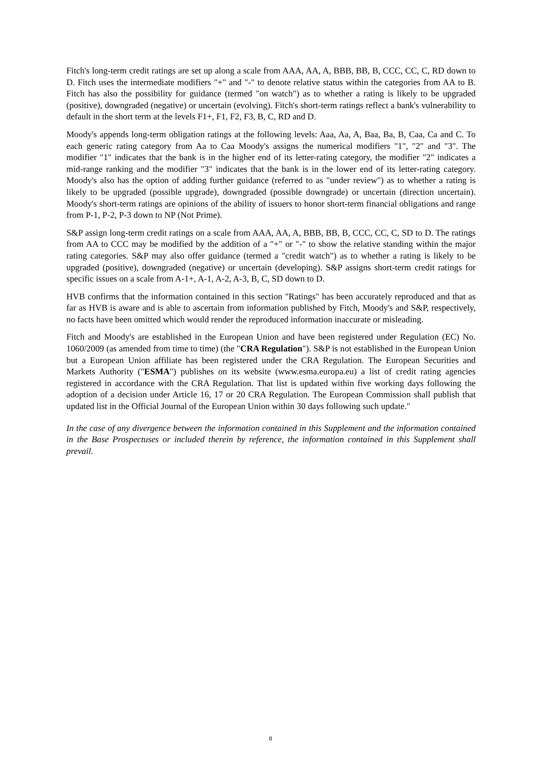Fitch's long-term credit ratings are set up along a scale from AAA, AA, A, BBB, BB, B, CCC, CC, C, RD down to D. Fitch uses the intermediate modifiers "+" and "-" to denote relative status within the categories from AA to B. Fitch has also the possibility for guidance (termed "on watch") as to whether a rating is likely to be upgraded (positive), downgraded (negative) or uncertain (evolving). Fitch's short-term ratings reflect a bank's vulnerability to default in the short term at the levels F1+, F1, F2, F3, B, C, RD and D.
Moody's appends long-term obligation ratings at the following levels: Aaa, Aa, A, Baa, Ba, B, Caa, Ca and C. To each generic rating category from Aa to Caa Moody's assigns the numerical modifiers "1", "2" and "3". The modifier "1" indicates that the bank is in the higher end of its letter-rating category, the modifier "2" indicates a mid-range ranking and the modifier "3" indicates that the bank is in the lower end of its letter-rating category. Moody's also has the option of adding further guidance (referred to as "under review") as to whether a rating is likely to be upgraded (possible upgrade), downgraded (possible downgrade) or uncertain (direction uncertain). Moody's short-term ratings are opinions of the ability of issuers to honor short-term financial obligations and range from P-1, P-2, P-3 down to NP (Not Prime).
S&P assign long-term credit ratings on a scale from AAA, AA, A, BBB, BB, B, CCC, CC, C, SD to D. The ratings from AA to CCC may be modified by the addition of a "+" or "-" to show the relative standing within the major rating categories. S&P may also offer guidance (termed a "credit watch") as to whether a rating is likely to be upgraded (positive), downgraded (negative) or uncertain (developing). S&P assigns short-term credit ratings for specific issues on a scale from A-1+, A-1, A-2, A-3, B, C, SD down to D.
HVB confirms that the information contained in this section "Ratings" has been accurately reproduced and that as far as HVB is aware and is able to ascertain from information published by Fitch, Moody's and S&P, respectively, no facts have been omitted which would render the reproduced information inaccurate or misleading.
Fitch and Moody's are established in the European Union and have been registered under Regulation (EC) No. 1060/2009 (as amended from time to time) (the "CRA Regulation"). S&P is not established in the European Union but a European Union affiliate has been registered under the CRA Regulation. The European Securities and Markets Authority ("ESMA") publishes on its website (www.esma.europa.eu) a list of credit rating agencies registered in accordance with the CRA Regulation. That list is updated within five working days following the adoption of a decision under Article 16, 17 or 20 CRA Regulation. The European Commission shall publish that updated list in the Official Journal of the European Union within 30 days following such update."
In the case of any divergence between the information contained in this Supplement and the information contained in the Base Prospectuses or included therein by reference, the information contained in this Supplement shall prevail.
8